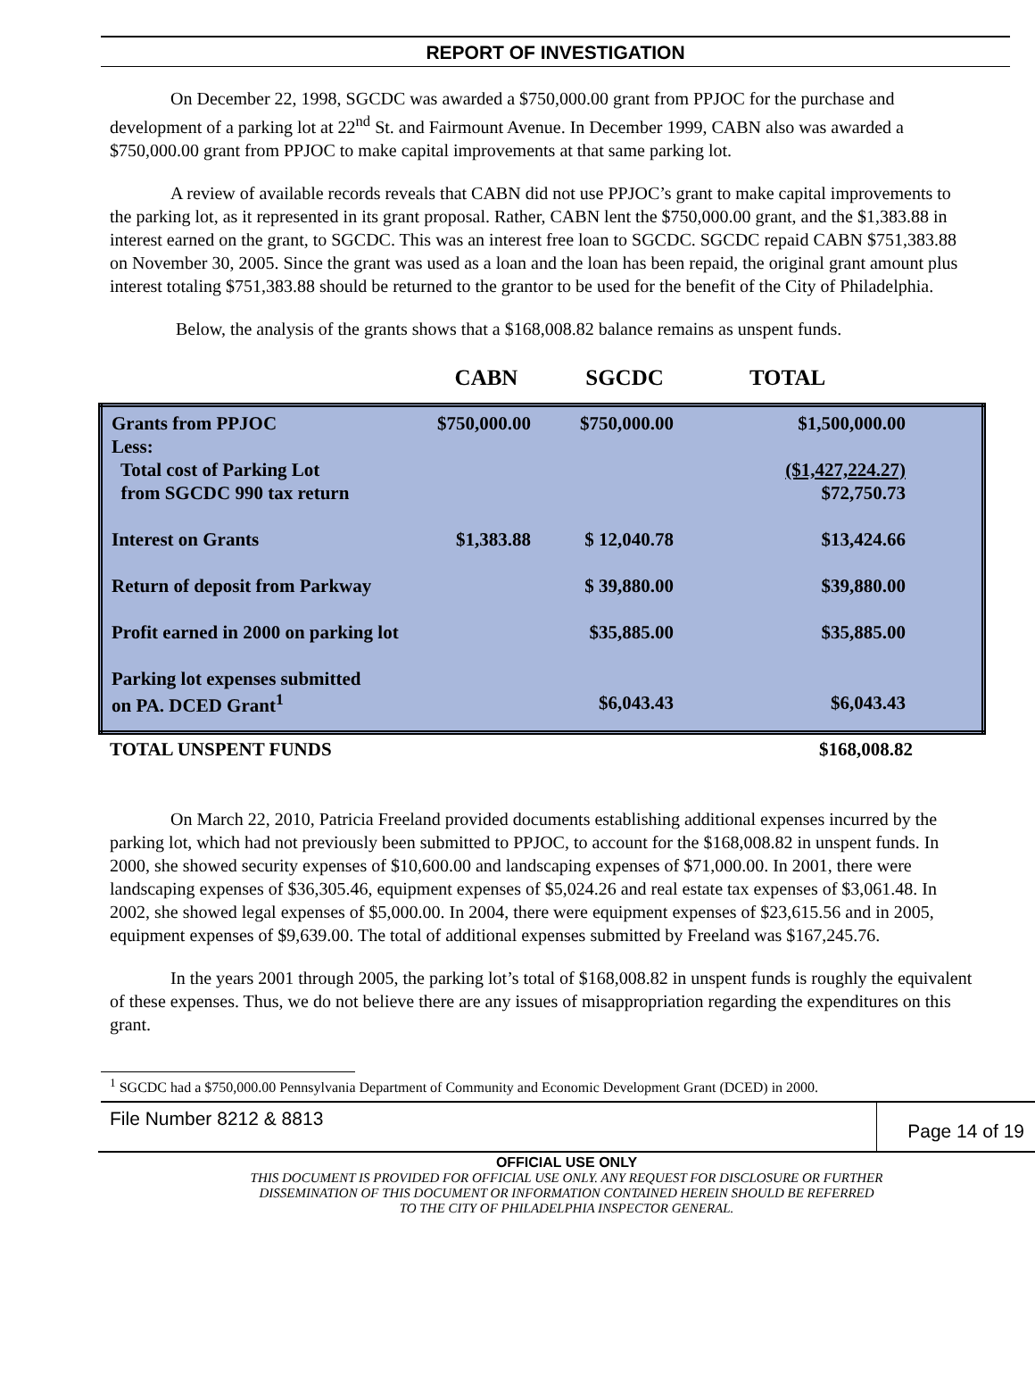REPORT OF INVESTIGATION
On December 22, 1998, SGCDC was awarded a $750,000.00 grant from PPJOC for the purchase and development of a parking lot at 22<sup>nd</sup> St. and Fairmount Avenue. In December 1999, CABN also was awarded a $750,000.00 grant from PPJOC to make capital improvements at that same parking lot.
A review of available records reveals that CABN did not use PPJOC’s grant to make capital improvements to the parking lot, as it represented in its grant proposal. Rather, CABN lent the $750,000.00 grant, and the $1,383.88 in interest earned on the grant, to SGCDC. This was an interest free loan to SGCDC. SGCDC repaid CABN $751,383.88 on November 30, 2005. Since the grant was used as a loan and the loan has been repaid, the original grant amount plus interest totaling $751,383.88 should be returned to the grantor to be used for the benefit of the City of Philadelphia.
Below, the analysis of the grants shows that a $168,008.82 balance remains as unspent funds.
| | CABN | SGCDC | TOTAL |
| Grants from PPJOC | $750,000.00 | $750,000.00 | $1,500,000.00 | |
| Less: | | | | |
| Total cost of Parking Lot | | | ($1,427,224.27) | |
| from SGCDC 990 tax return | | | $72,750.73 | |
| Interest on Grants | $1,383.88 | $ 12,040.78 | $13,424.66 | |
| Return of deposit from Parkway | | $ 39,880.00 | $39,880.00 | |
| Profit earned in 2000 on parking lot | | $35,885.00 | $35,885.00 | |
| Parking lot expenses submitted on PA. DCED Grant<sup>1</sup> | | $6,043.43 | $6,043.43 | |
| TOTAL UNSPENT FUNDS | $168,008.82 |
On March 22, 2010, Patricia Freeland provided documents establishing additional expenses incurred by the parking lot, which had not previously been submitted to PPJOC, to account for the $168,008.82 in unspent funds. In 2000, she showed security expenses of $10,600.00 and landscaping expenses of $71,000.00. In 2001, there were landscaping expenses of $36,305.46, equipment expenses of $5,024.26 and real estate tax expenses of $3,061.48. In 2002, she showed legal expenses of $5,000.00. In 2004, there were equipment expenses of $23,615.56 and in 2005, equipment expenses of $9,639.00. The total of additional expenses submitted by Freeland was $167,245.76.
In the years 2001 through 2005, the parking lot’s total of $168,008.82 in unspent funds is roughly the equivalent of these expenses. Thus, we do not believe there are any issues of misappropriation regarding the expenditures on this grant.
<sup>1</sup> SGCDC had a $750,000.00 Pennsylvania Department of Community and Economic Development Grant (DCED) in 2000.
File Number 8212 & 8813
Page 14 of 19
OFFICIAL USE ONLY
THIS DOCUMENT IS PROVIDED FOR OFFICIAL USE ONLY. ANY REQUEST FOR DISCLOSURE OR FURTHER
DISSEMINATION OF THIS DOCUMENT OR INFORMATION CONTAINED HEREIN SHOULD BE REFERRED
TO THE CITY OF PHILADELPHIA INSPECTOR GENERAL.